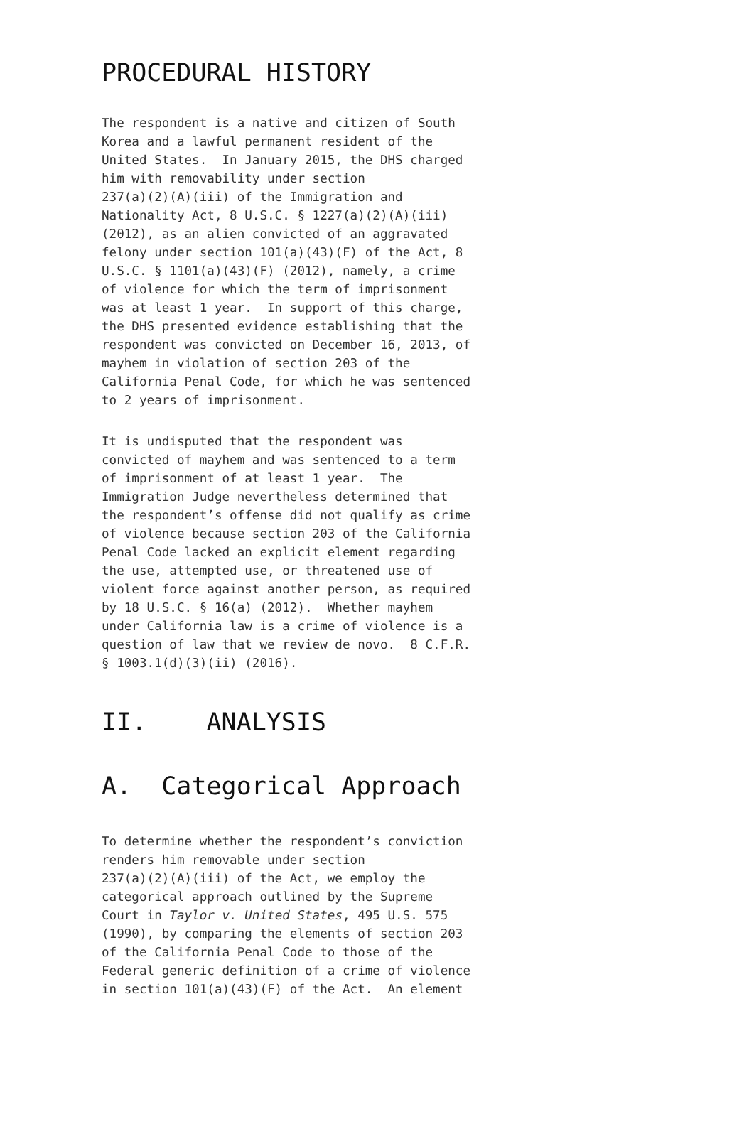PROCEDURAL HISTORY
The respondent is a native and citizen of South Korea and a lawful permanent resident of the United States. In January 2015, the DHS charged him with removability under section 237(a)(2)(A)(iii) of the Immigration and Nationality Act, 8 U.S.C. § 1227(a)(2)(A)(iii) (2012), as an alien convicted of an aggravated felony under section 101(a)(43)(F) of the Act, 8 U.S.C. § 1101(a)(43)(F) (2012), namely, a crime of violence for which the term of imprisonment was at least 1 year. In support of this charge, the DHS presented evidence establishing that the respondent was convicted on December 16, 2013, of mayhem in violation of section 203 of the California Penal Code, for which he was sentenced to 2 years of imprisonment.
It is undisputed that the respondent was convicted of mayhem and was sentenced to a term of imprisonment of at least 1 year. The Immigration Judge nevertheless determined that the respondent’s offense did not qualify as crime of violence because section 203 of the California Penal Code lacked an explicit element regarding the use, attempted use, or threatened use of violent force against another person, as required by 18 U.S.C. § 16(a) (2012). Whether mayhem under California law is a crime of violence is a question of law that we review de novo. 8 C.F.R. § 1003.1(d)(3)(ii) (2016).
II. ANALYSIS
A. Categorical Approach
To determine whether the respondent’s conviction renders him removable under section 237(a)(2)(A)(iii) of the Act, we employ the categorical approach outlined by the Supreme Court in Taylor v. United States, 495 U.S. 575 (1990), by comparing the elements of section 203 of the California Penal Code to those of the Federal generic definition of a crime of violence in section 101(a)(43)(F) of the Act. An element